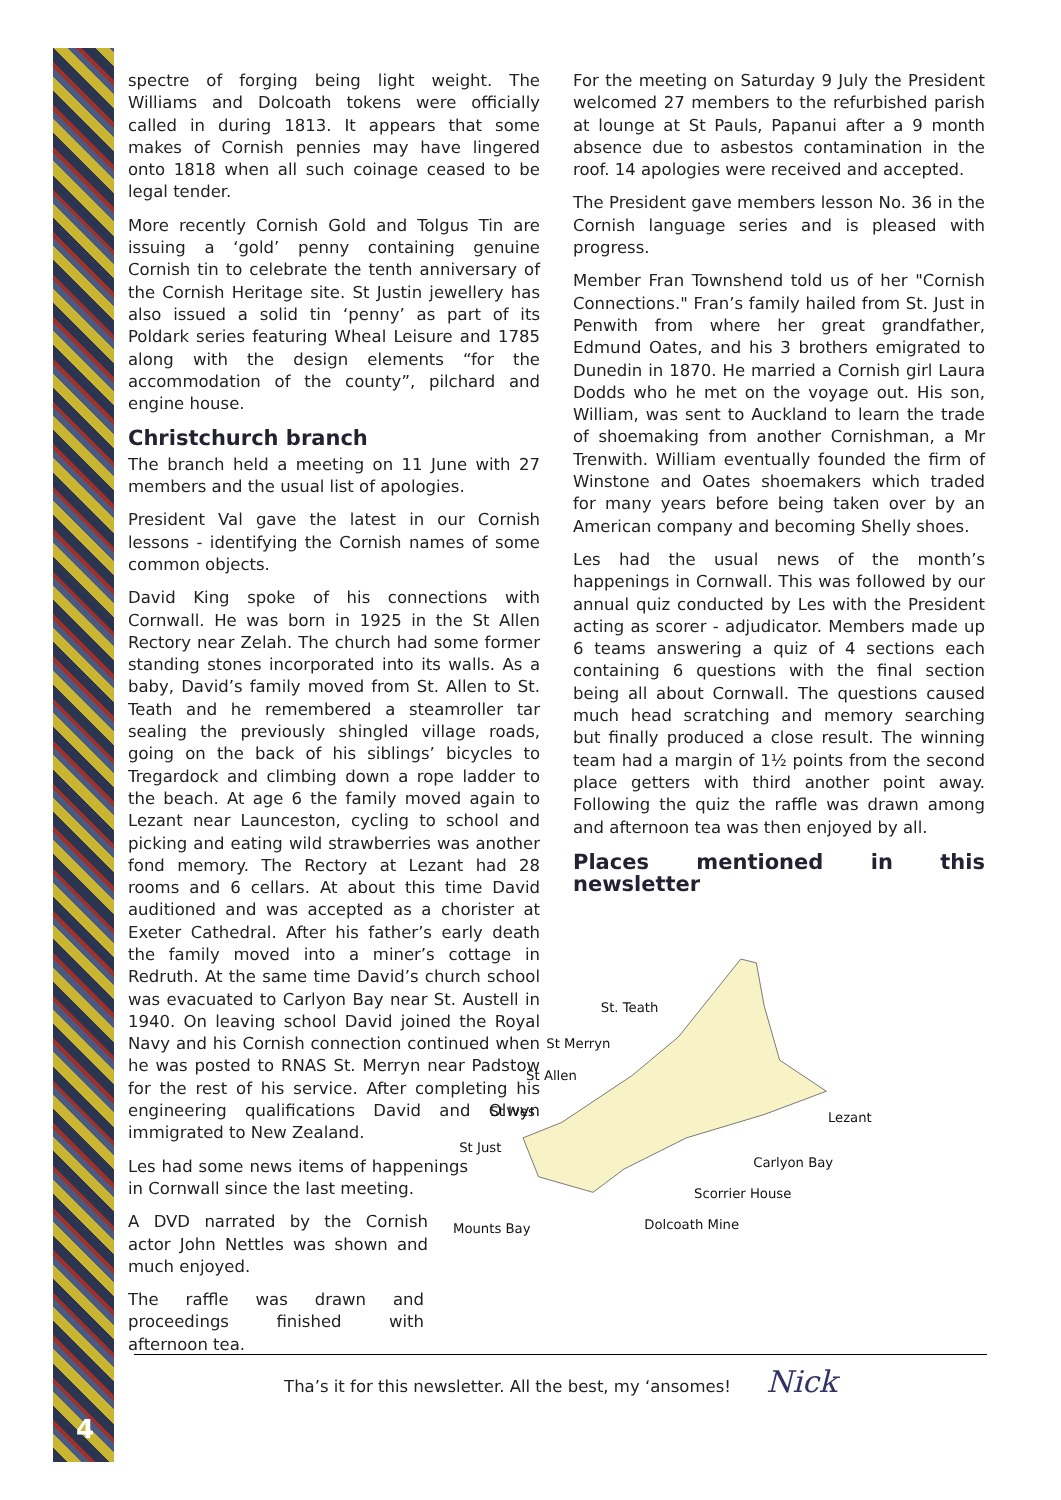4
spectre of forging being light weight. The Williams and Dolcoath tokens were officially called in during 1813. It appears that some makes of Cornish pennies may have lingered onto 1818 when all such coinage ceased to be legal tender.
More recently Cornish Gold and Tolgus Tin are issuing a ‘gold’ penny containing genuine Cornish tin to celebrate the tenth anniversary of the Cornish Heritage site. St Justin jewellery has also issued a solid tin ‘penny’ as part of its Poldark series featuring Wheal Leisure and 1785 along with the design elements “for the accommodation of the county”, pilchard and engine house.
Christchurch branch
The branch held a meeting on 11 June with 27 members and the usual list of apologies.
President Val gave the latest in our Cornish lessons - identifying the Cornish names of some common objects.
David King spoke of his connections with Cornwall. He was born in 1925 in the St Allen Rectory near Zelah. The church had some former standing stones incorporated into its walls. As a baby, David’s family moved from St. Allen to St. Teath and he remembered a steamroller tar sealing the previously shingled village roads, going on the back of his siblings’ bicycles to Tregardock and climbing down a rope ladder to the beach. At age 6 the family moved again to Lezant near Launceston, cycling to school and picking and eating wild strawberries was another fond memory. The Rectory at Lezant had 28 rooms and 6 cellars. At about this time David auditioned and was accepted as a chorister at Exeter Cathedral. After his father’s early death the family moved into a miner’s cottage in Redruth. At the same time David’s church school was evacuated to Carlyon Bay near St. Austell in 1940. On leaving school David joined the Royal Navy and his Cornish connection continued when he was posted to RNAS St. Merryn near Padstow for the rest of his service. After completing his engineering qualifications David and Olwyn immigrated to New Zealand.
Les had some news items of happenings in Cornwall since the last meeting.
A DVD narrated by the Cornish actor John Nettles was shown and much enjoyed.
The raffle was drawn and proceedings finished with afternoon tea.
For the meeting on Saturday 9 July the President welcomed 27 members to the refurbished parish at lounge at St Pauls, Papanui after a 9 month absence due to asbestos contamination in the roof. 14 apologies were received and accepted.
The President gave members lesson No. 36 in the Cornish language series and is pleased with progress.
Member Fran Townshend told us of her "Cornish Connections." Fran’s family hailed from St. Just in Penwith from where her great grandfather, Edmund Oates, and his 3 brothers emigrated to Dunedin in 1870. He married a Cornish girl Laura Dodds who he met on the voyage out. His son, William, was sent to Auckland to learn the trade of shoemaking from another Cornishman, a Mr Trenwith. William eventually founded the firm of Winstone and Oates shoemakers which traded for many years before being taken over by an American company and becoming Shelly shoes.
Les had the usual news of the month’s happenings in Cornwall. This was followed by our annual quiz conducted by Les with the President acting as scorer - adjudicator. Members made up 6 teams answering a quiz of 4 sections each containing 6 questions with the final section being all about Cornwall. The questions caused much head scratching and memory searching but finally produced a close result. The winning team had a margin of 1½ points from the second place getters with third another point away. Following the quiz the raffle was drawn among and afternoon tea was then enjoyed by all.
Places mentioned in this newsletter
St. Teath
St Merryn
St Allen
St Ives
St Just
Lezant
Carlyon Bay
Scorrier House
Mounts Bay
Dolcoath Mine
Tha’s it for this newsletter. All the best, my ‘ansomes! Nick